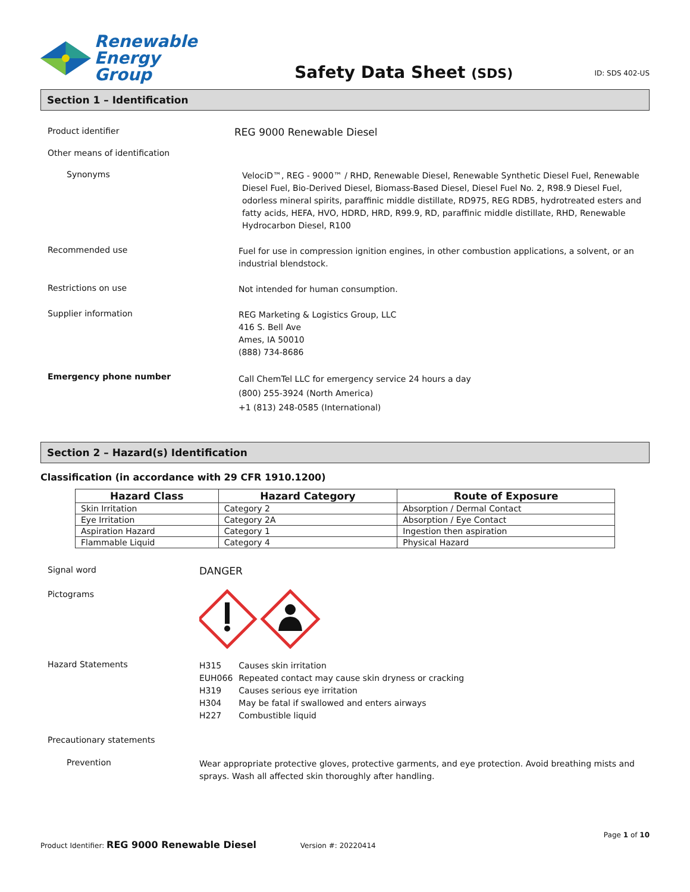Renewable
Energy Group
Safety Data Sheet (SDS)
ID: SDS 402-US
Section 1 – Identification
Product identifier
REG 9000 Renewable Diesel
Other means of identification
Synonyms
VelociD™, REG - 9000™ / RHD, Renewable Diesel, Renewable Synthetic Diesel Fuel, Renewable Diesel Fuel, Bio-Derived Diesel, Biomass-Based Diesel, Diesel Fuel No. 2, R98.9 Diesel Fuel, odorless mineral spirits, paraffinic middle distillate, RD975, REG RDB5, hydrotreated esters and fatty acids, HEFA, HVO, HDRD, HRD, R99.9, RD, paraffinic middle distillate, RHD, Renewable Hydrocarbon Diesel, R100
Recommended use
Fuel for use in compression ignition engines, in other combustion applications, a solvent, or an industrial blendstock.
Restrictions on use
Not intended for human consumption.
Supplier information
REG Marketing & Logistics Group, LLC
416 S. Bell Ave
Ames, IA 50010
(888) 734-8686
Emergency phone number
Call ChemTel LLC for emergency service 24 hours a day
(800) 255-3924 (North America)
+1 (813) 248-0585 (International)
Section 2 – Hazard(s) Identification
Classification (in accordance with 29 CFR 1910.1200)
| Hazard Class | Hazard Category | Route of Exposure |
| --- | --- | --- |
| Skin Irritation | Category 2 | Absorption / Dermal Contact |
| Eye Irritation | Category 2A | Absorption / Eye Contact |
| Aspiration Hazard | Category 1 | Ingestion then aspiration |
| Flammable Liquid | Category 4 | Physical Hazard |
Signal word
DANGER
Pictograms
Hazard Statements
| H315 | Causes skin irritation |
| EUH066 | Repeated contact may cause skin dryness or cracking |
| H319 | Causes serious eye irritation |
| H304 | May be fatal if swallowed and enters airways |
| H227 | Combustible liquid |
Precautionary statements
Prevention
Wear appropriate protective gloves, protective garments, and eye protection. Avoid breathing mists and sprays. Wash all affected skin thoroughly after handling.
Page 1 of 10
Product Identifier: REG 9000 Renewable Diesel Version #: 20220414